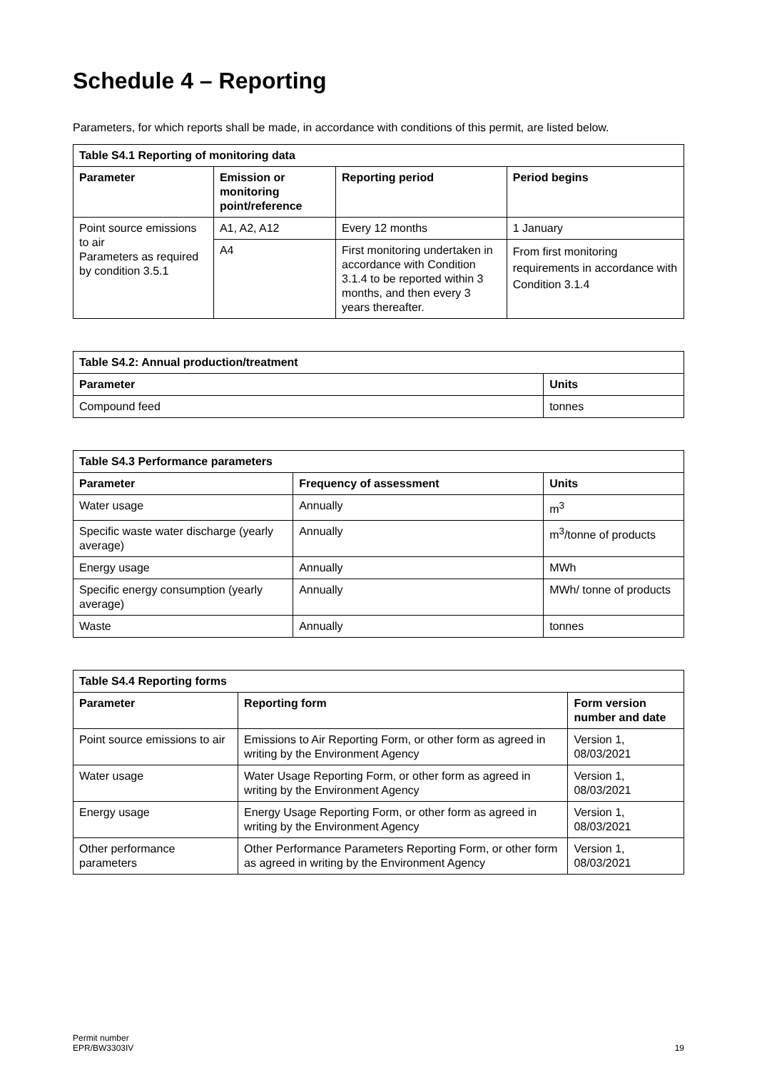Schedule 4 – Reporting
Parameters, for which reports shall be made, in accordance with conditions of this permit, are listed below.
| Table S4.1 Reporting of monitoring data | | | |
| --- | --- | --- | --- |
| Parameter | Emission or monitoring point/reference | Reporting period | Period begins |
| Point source emissions to air Parameters as required by condition 3.5.1 | A1, A2, A12 | Every 12 months | 1 January |
| | A4 | First monitoring undertaken in accordance with Condition 3.1.4 to be reported within 3 months, and then every 3 years thereafter. | From first monitoring requirements in accordance with Condition 3.1.4 |
| Table S4.2: Annual production/treatment | |
| --- | --- |
| Parameter | Units |
| Compound feed | tonnes |
| Table S4.3 Performance parameters | | |
| --- | --- | --- |
| Parameter | Frequency of assessment | Units |
| Water usage | Annually | m<sup>3</sup> |
| Specific waste water discharge (yearly average) | Annually | m<sup>3</sup>/tonne of products |
| Energy usage | Annually | MWh |
| Specific energy consumption (yearly average) | Annually | MWh/ tonne of products |
| Waste | Annually | tonnes |
| Table S4.4 Reporting forms | | |
| --- | --- | --- |
| Parameter | Reporting form | Form version number and date |
| Point source emissions to air | Emissions to Air Reporting Form, or other form as agreed in writing by the Environment Agency | Version 1, 08/03/2021 |
| Water usage | Water Usage Reporting Form, or other form as agreed in writing by the Environment Agency | Version 1, 08/03/2021 |
| Energy usage | Energy Usage Reporting Form, or other form as agreed in writing by the Environment Agency | Version 1, 08/03/2021 |
| Other performance parameters | Other Performance Parameters Reporting Form, or other form as agreed in writing by the Environment Agency | Version 1, 08/03/2021 |
Permit number
EPR/BW3303IV
19